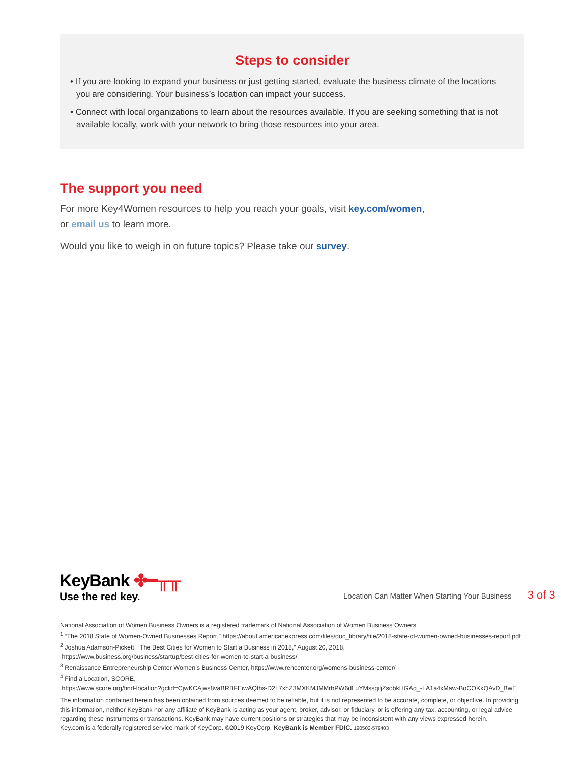Steps to consider
• If you are looking to expand your business or just getting started, evaluate the business climate of the locations you are considering. Your business’s location can impact your success.
• Connect with local organizations to learn about the resources available. If you are seeking something that is not available locally, work with your network to bring those resources into your area.
The support you need
For more Key4Women resources to help you reach your goals, visit key.com/women,
or email us to learn more.
Would you like to weigh in on future topics? Please take our survey.
KeyBank ✤━╥╥
Use the red key.
Location Can Matter When Starting Your Business 3 of 3
National Association of Women Business Owners is a registered trademark of National Association of Women Business Owners.
<sup>1</sup> “The 2018 State of Women-Owned Businesses Report,” https://about.americanexpress.com/files/doc_library/file/2018-state-of-women-owned-businesses-report.pdf
<sup>2</sup> Joshua Adamson-Pickett, “The Best Cities for Women to Start a Business in 2018,” August 20, 2018,
https://www.business.org/business/startup/best-cities-for-women-to-start-a-business/
<sup>3</sup> Renaissance Entrepreneurship Center Women’s Business Center, https://www.rencenter.org/womens-business-center/
<sup>4</sup> Find a Location, SCORE,
https://www.score.org/find-location?gclid=CjwKCAjws8vaBRBFEiwAQfhs-D2L7xhZ3MXKMJMMrbPW6dLuYMssqiljZsobkHGAq_-LA1a4xMaw-BoCOKkQAvD_BwE
The information contained herein has been obtained from sources deemed to be reliable, but it is not represented to be accurate, complete, or objective. In providing this information, neither KeyBank nor any affiliate of KeyBank is acting as your agent, broker, advisor, or fiduciary, or is offering any tax, accounting, or legal advice regarding these instruments or transactions. KeyBank may have current positions or strategies that may be inconsistent with any views expressed herein.
Key.com is a federally registered service mark of KeyCorp. ©2019 KeyCorp. KeyBank is Member FDIC. 190502-579403